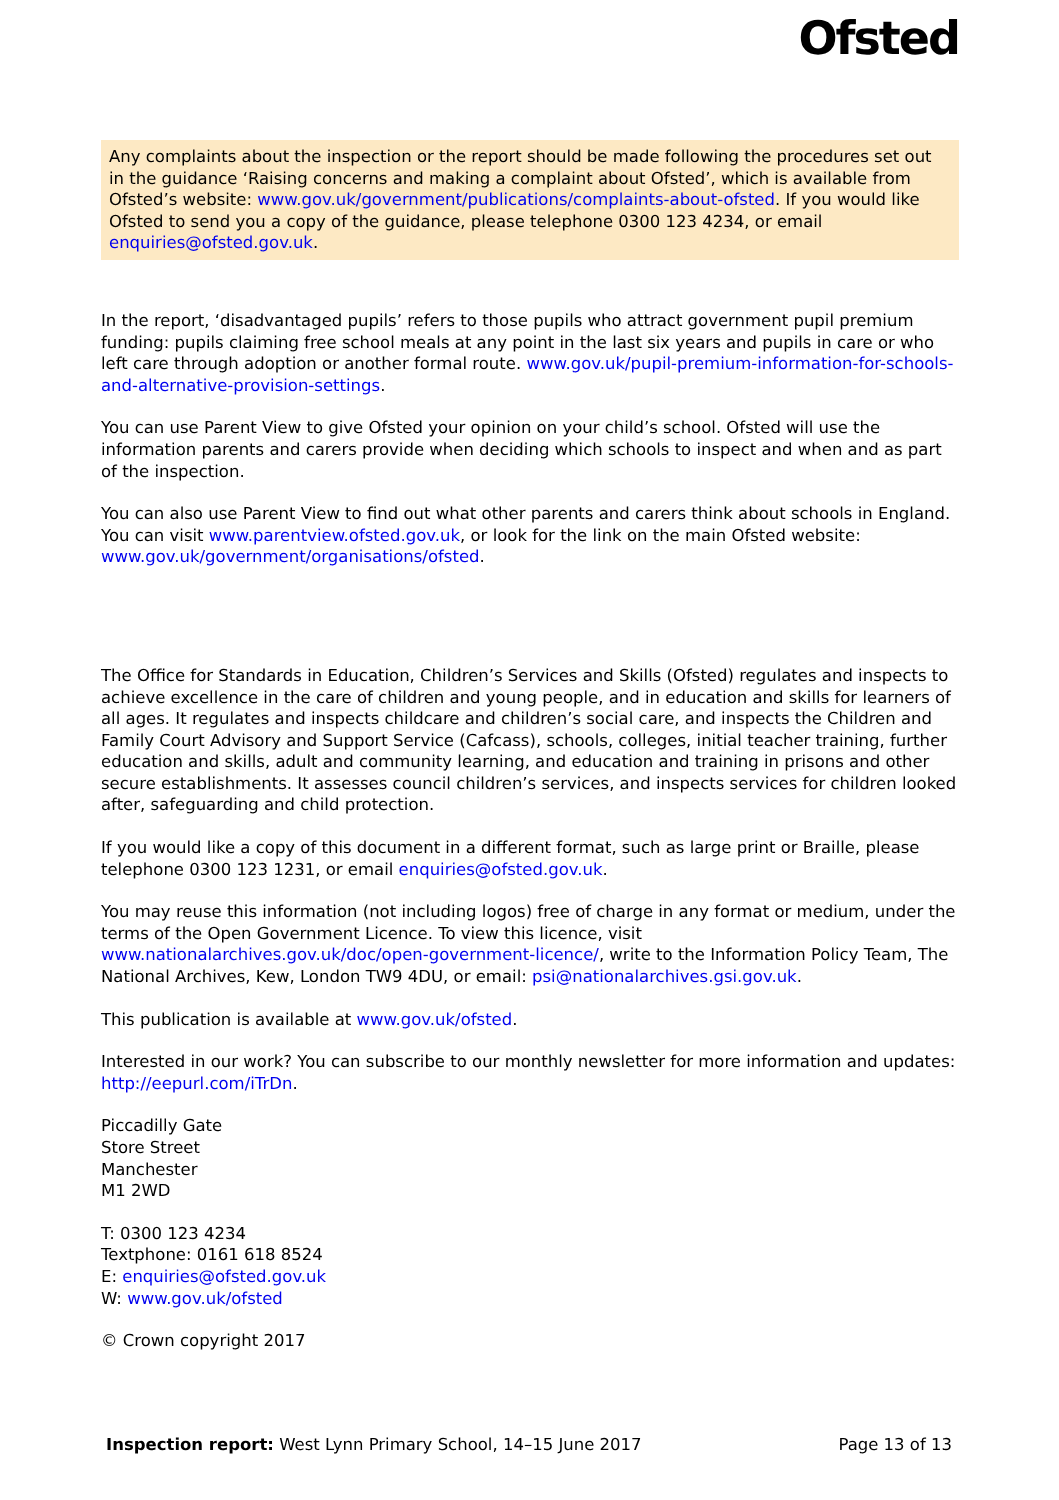Ofsted
Any complaints about the inspection or the report should be made following the procedures set out in the guidance ‘Raising concerns and making a complaint about Ofsted’, which is available from Ofsted’s website: www.gov.uk/government/publications/complaints-about-ofsted. If you would like Ofsted to send you a copy of the guidance, please telephone 0300 123 4234, or email enquiries@ofsted.gov.uk.
In the report, ‘disadvantaged pupils’ refers to those pupils who attract government pupil premium funding: pupils claiming free school meals at any point in the last six years and pupils in care or who left care through adoption or another formal route. www.gov.uk/pupil-premium-information-for-schools-and-alternative-provision-settings.
You can use Parent View to give Ofsted your opinion on your child’s school. Ofsted will use the information parents and carers provide when deciding which schools to inspect and when and as part of the inspection.
You can also use Parent View to find out what other parents and carers think about schools in England. You can visit www.parentview.ofsted.gov.uk, or look for the link on the main Ofsted website: www.gov.uk/government/organisations/ofsted.
The Office for Standards in Education, Children’s Services and Skills (Ofsted) regulates and inspects to achieve excellence in the care of children and young people, and in education and skills for learners of all ages. It regulates and inspects childcare and children’s social care, and inspects the Children and Family Court Advisory and Support Service (Cafcass), schools, colleges, initial teacher training, further education and skills, adult and community learning, and education and training in prisons and other secure establishments. It assesses council children’s services, and inspects services for children looked after, safeguarding and child protection.
If you would like a copy of this document in a different format, such as large print or Braille, please telephone 0300 123 1231, or email enquiries@ofsted.gov.uk.
You may reuse this information (not including logos) free of charge in any format or medium, under the terms of the Open Government Licence. To view this licence, visit www.nationalarchives.gov.uk/doc/open-government-licence/, write to the Information Policy Team, The National Archives, Kew, London TW9 4DU, or email: psi@nationalarchives.gsi.gov.uk.
This publication is available at www.gov.uk/ofsted.
Interested in our work? You can subscribe to our monthly newsletter for more information and updates: http://eepurl.com/iTrDn.
Piccadilly Gate
Store Street
Manchester
M1 2WD
T: 0300 123 4234
Textphone: 0161 618 8524
E: enquiries@ofsted.gov.uk
W: www.gov.uk/ofsted
© Crown copyright 2017
Inspection report: West Lynn Primary School, 14–15 June 2017 Page 13 of 13